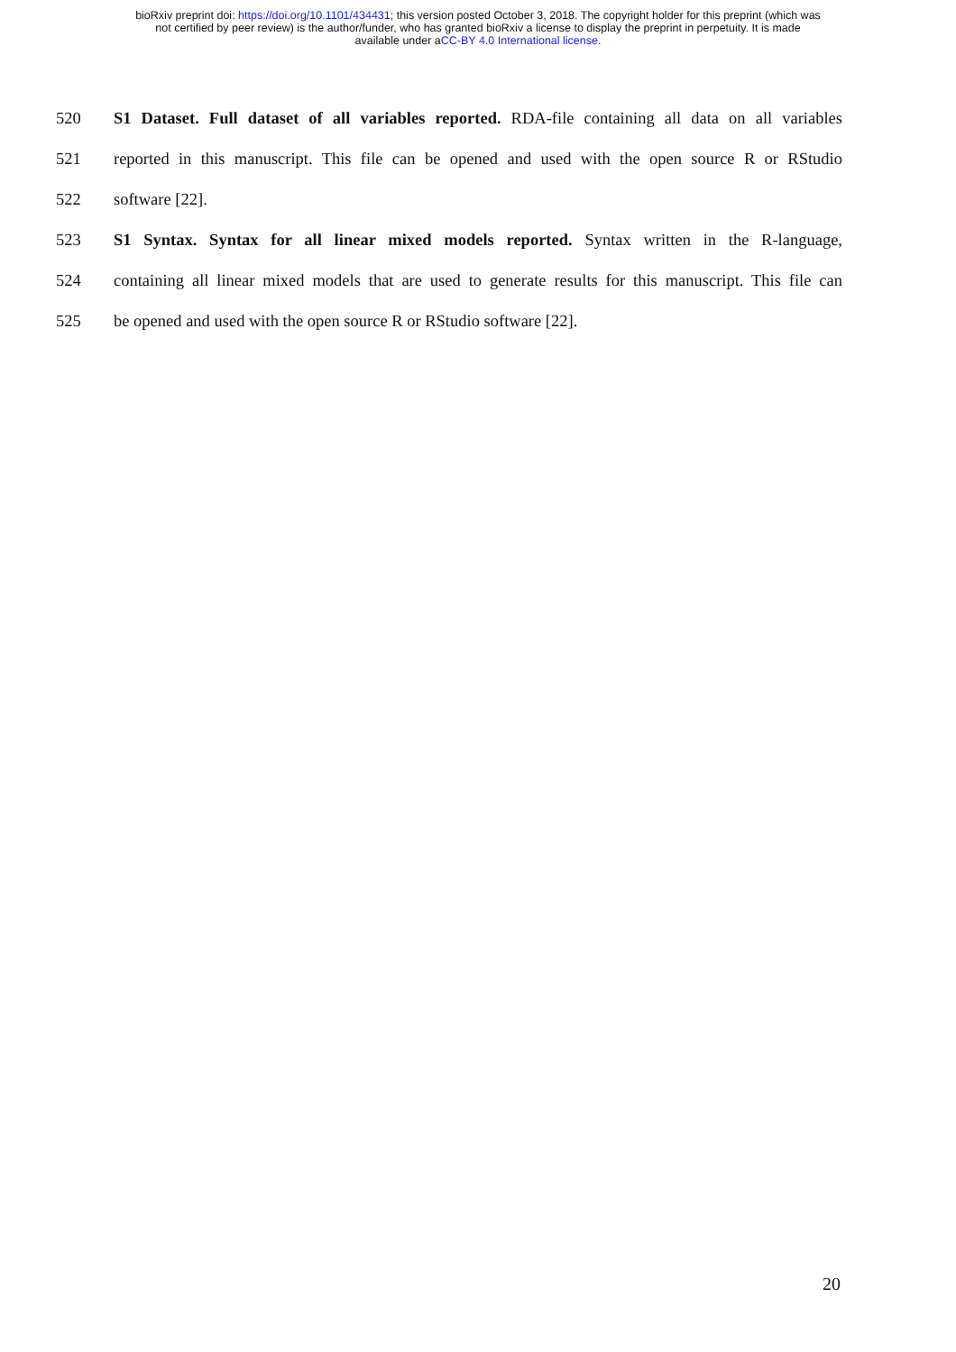bioRxiv preprint doi: https://doi.org/10.1101/434431; this version posted October 3, 2018. The copyright holder for this preprint (which was
not certified by peer review) is the author/funder, who has granted bioRxiv a license to display the preprint in perpetuity. It is made
available under aCC-BY 4.0 International license.
520 S1 Dataset. Full dataset of all variables reported. RDA-file containing all data on all variables
521 reported in this manuscript. This file can be opened and used with the open source R or RStudio
522 software [22].
523 S1 Syntax. Syntax for all linear mixed models reported. Syntax written in the R-language,
524 containing all linear mixed models that are used to generate results for this manuscript. This file can
525 be opened and used with the open source R or RStudio software [22].
20